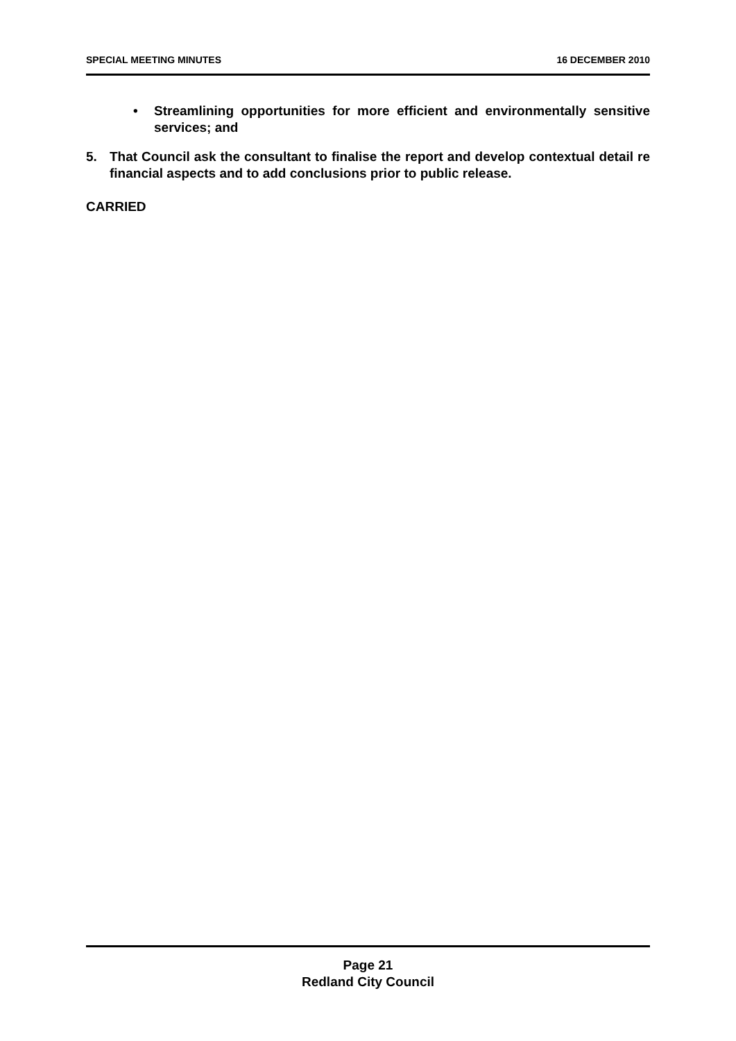SPECIAL MEETING MINUTES 16 DECEMBER 2010
• Streamlining opportunities for more efficient and environmentally sensitive services; and
5. That Council ask the consultant to finalise the report and develop contextual detail re financial aspects and to add conclusions prior to public release.
CARRIED
Page 21
Redland City Council